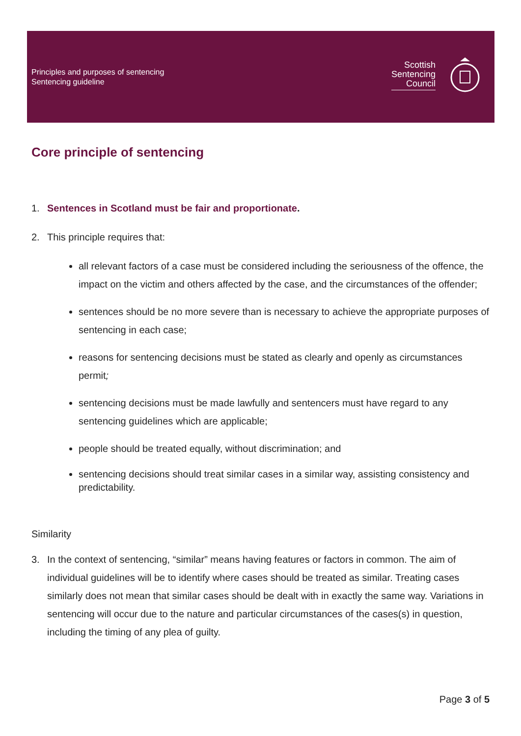Principles and purposes of sentencing
Sentencing guideline
Scottish
Sentencing
Council
Core principle of sentencing
1. Sentences in Scotland must be fair and proportionate.
2. This principle requires that:
all relevant factors of a case must be considered including the seriousness of the offence, the impact on the victim and others affected by the case, and the circumstances of the offender;
sentences should be no more severe than is necessary to achieve the appropriate purposes of sentencing in each case;
reasons for sentencing decisions must be stated as clearly and openly as circumstances permit;
sentencing decisions must be made lawfully and sentencers must have regard to any sentencing guidelines which are applicable;
people should be treated equally, without discrimination; and
sentencing decisions should treat similar cases in a similar way, assisting consistency and predictability.
Similarity
3. In the context of sentencing, “similar” means having features or factors in common. The aim of individual guidelines will be to identify where cases should be treated as similar. Treating cases similarly does not mean that similar cases should be dealt with in exactly the same way. Variations in sentencing will occur due to the nature and particular circumstances of the cases(s) in question, including the timing of any plea of guilty.
Page 3 of 5